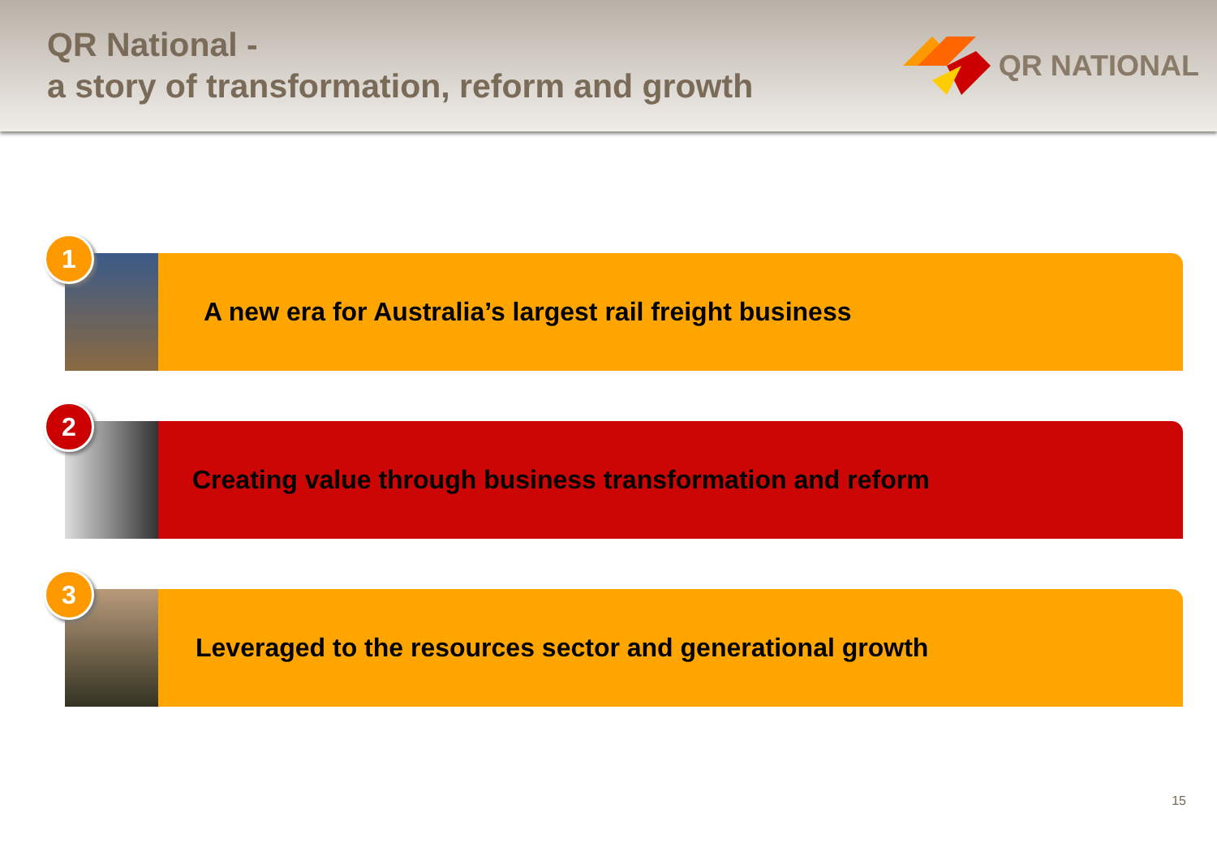QR National -
a story of transformation, reform and growth
QR NATIONAL
1
A new era for Australia’s largest rail freight business
2
Creating value through business transformation and reform
3
Leveraged to the resources sector and generational growth
15